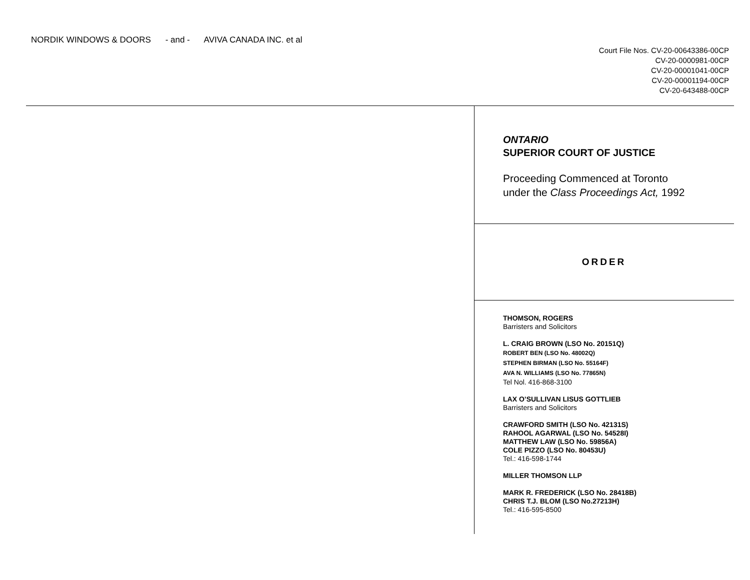NORDIK WINDOWS & DOORS - and - AVIVA CANADA INC. et al
Court File Nos. CV-20-00643386-00CP
CV-20-0000981-00CP
CV-20-00001041-00CP
CV-20-00001194-00CP
CV-20-643488-00CP
ONTARIO
SUPERIOR COURT OF JUSTICE
Proceeding Commenced at Toronto
under the Class Proceedings Act, 1992
ORDER
THOMSON, ROGERS
Barristers and Solicitors
L. CRAIG BROWN (LSO No. 20151Q)
ROBERT BEN (LSO No. 48002Q)
STEPHEN BIRMAN (LSO No. 55164F)
AVA N. WILLIAMS (LSO No. 77865N)
Tel Nol. 416-868-3100
LAX O’SULLIVAN LISUS GOTTLIEB
Barristers and Solicitors
CRAWFORD SMITH (LSO No. 42131S)
RAHOOL AGARWAL (LSO No. 54528I)
MATTHEW LAW (LSO No. 59856A)
COLE PIZZO (LSO No. 80453U)
Tel.: 416-598-1744
MILLER THOMSON LLP
MARK R. FREDERICK (LSO No. 28418B)
CHRIS T.J. BLOM (LSO No.27213H)
Tel.: 416-595-8500